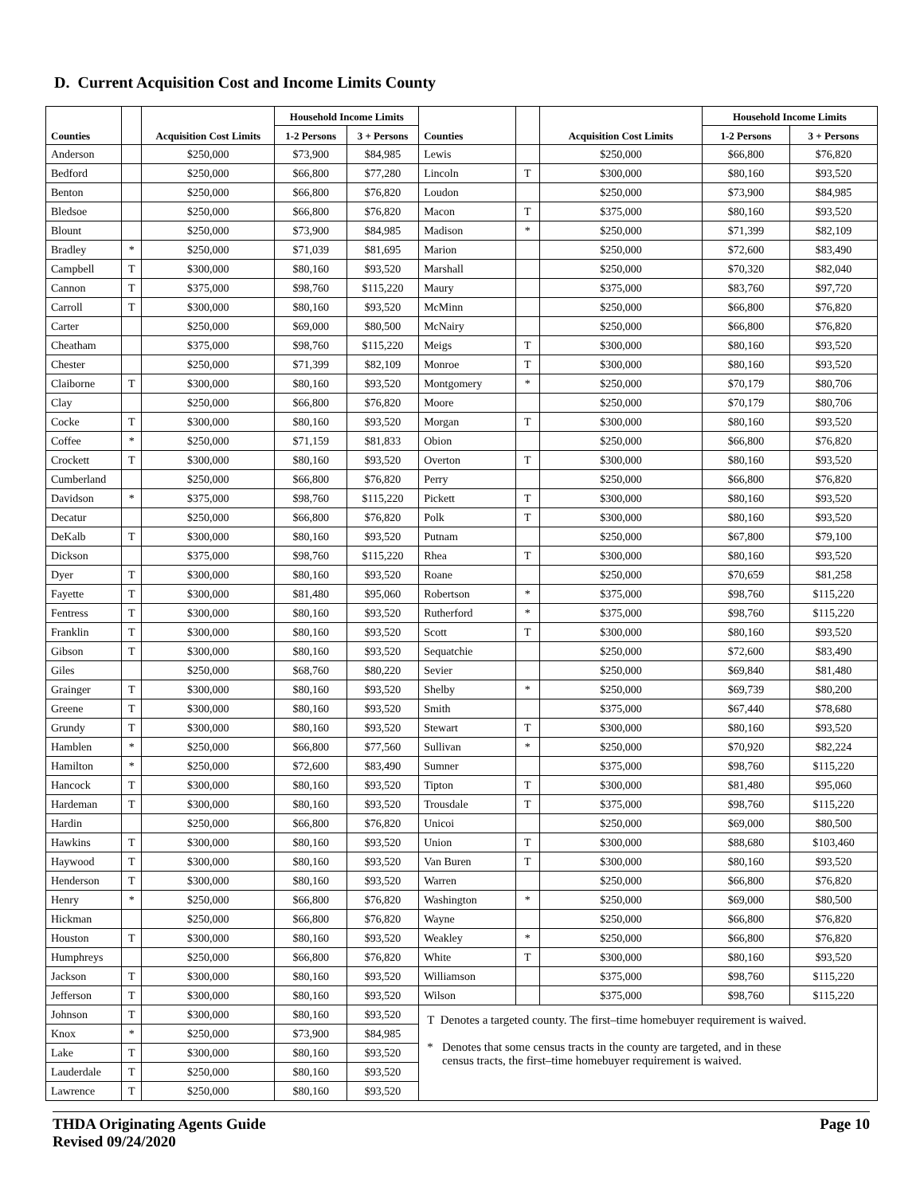D. Current Acquisition Cost and Income Limits County
| Counties | | Acquisition Cost Limits | Household Income Limits | | Counties | | Acquisition Cost Limits | Household Income Limits | |
| --- | --- | --- | --- | --- | --- | --- | --- | --- | --- |
| | | | 1-2 Persons | 3 + Persons | | | | 1-2 Persons | 3 + Persons |
| Anderson | | $250,000 | $73,900 | $84,985 | Lewis | | $250,000 | $66,800 | $76,820 |
| Bedford | | $250,000 | $66,800 | $77,280 | Lincoln | T | $300,000 | $80,160 | $93,520 |
| Benton | | $250,000 | $66,800 | $76,820 | Loudon | | $250,000 | $73,900 | $84,985 |
| Bledsoe | | $250,000 | $66,800 | $76,820 | Macon | T | $375,000 | $80,160 | $93,520 |
| Blount | | $250,000 | $73,900 | $84,985 | Madison | * | $250,000 | $71,399 | $82,109 |
| Bradley | * | $250,000 | $71,039 | $81,695 | Marion | | $250,000 | $72,600 | $83,490 |
| Campbell | T | $300,000 | $80,160 | $93,520 | Marshall | | $250,000 | $70,320 | $82,040 |
| Cannon | T | $375,000 | $98,760 | $115,220 | Maury | | $375,000 | $83,760 | $97,720 |
| Carroll | T | $300,000 | $80,160 | $93,520 | McMinn | | $250,000 | $66,800 | $76,820 |
| Carter | | $250,000 | $69,000 | $80,500 | McNairy | | $250,000 | $66,800 | $76,820 |
| Cheatham | | $375,000 | $98,760 | $115,220 | Meigs | T | $300,000 | $80,160 | $93,520 |
| Chester | | $250,000 | $71,399 | $82,109 | Monroe | T | $300,000 | $80,160 | $93,520 |
| Claiborne | T | $300,000 | $80,160 | $93,520 | Montgomery | * | $250,000 | $70,179 | $80,706 |
| Clay | | $250,000 | $66,800 | $76,820 | Moore | | $250,000 | $70,179 | $80,706 |
| Cocke | T | $300,000 | $80,160 | $93,520 | Morgan | T | $300,000 | $80,160 | $93,520 |
| Coffee | * | $250,000 | $71,159 | $81,833 | Obion | | $250,000 | $66,800 | $76,820 |
| Crockett | T | $300,000 | $80,160 | $93,520 | Overton | T | $300,000 | $80,160 | $93,520 |
| Cumberland | | $250,000 | $66,800 | $76,820 | Perry | | $250,000 | $66,800 | $76,820 |
| Davidson | * | $375,000 | $98,760 | $115,220 | Pickett | T | $300,000 | $80,160 | $93,520 |
| Decatur | | $250,000 | $66,800 | $76,820 | Polk | T | $300,000 | $80,160 | $93,520 |
| DeKalb | T | $300,000 | $80,160 | $93,520 | Putnam | | $250,000 | $67,800 | $79,100 |
| Dickson | | $375,000 | $98,760 | $115,220 | Rhea | T | $300,000 | $80,160 | $93,520 |
| Dyer | T | $300,000 | $80,160 | $93,520 | Roane | | $250,000 | $70,659 | $81,258 |
| Fayette | T | $300,000 | $81,480 | $95,060 | Robertson | * | $375,000 | $98,760 | $115,220 |
| Fentress | T | $300,000 | $80,160 | $93,520 | Rutherford | * | $375,000 | $98,760 | $115,220 |
| Franklin | T | $300,000 | $80,160 | $93,520 | Scott | T | $300,000 | $80,160 | $93,520 |
| Gibson | T | $300,000 | $80,160 | $93,520 | Sequatchie | | $250,000 | $72,600 | $83,490 |
| Giles | | $250,000 | $68,760 | $80,220 | Sevier | | $250,000 | $69,840 | $81,480 |
| Grainger | T | $300,000 | $80,160 | $93,520 | Shelby | * | $250,000 | $69,739 | $80,200 |
| Greene | T | $300,000 | $80,160 | $93,520 | Smith | | $375,000 | $67,440 | $78,680 |
| Grundy | T | $300,000 | $80,160 | $93,520 | Stewart | T | $300,000 | $80,160 | $93,520 |
| Hamblen | * | $250,000 | $66,800 | $77,560 | Sullivan | * | $250,000 | $70,920 | $82,224 |
| Hamilton | * | $250,000 | $72,600 | $83,490 | Sumner | | $375,000 | $98,760 | $115,220 |
| Hancock | T | $300,000 | $80,160 | $93,520 | Tipton | T | $300,000 | $81,480 | $95,060 |
| Hardeman | T | $300,000 | $80,160 | $93,520 | Trousdale | T | $375,000 | $98,760 | $115,220 |
| Hardin | | $250,000 | $66,800 | $76,820 | Unicoi | | $250,000 | $69,000 | $80,500 |
| Hawkins | T | $300,000 | $80,160 | $93,520 | Union | T | $300,000 | $88,680 | $103,460 |
| Haywood | T | $300,000 | $80,160 | $93,520 | Van Buren | T | $300,000 | $80,160 | $93,520 |
| Henderson | T | $300,000 | $80,160 | $93,520 | Warren | | $250,000 | $66,800 | $76,820 |
| Henry | * | $250,000 | $66,800 | $76,820 | Washington | * | $250,000 | $69,000 | $80,500 |
| Hickman | | $250,000 | $66,800 | $76,820 | Wayne | | $250,000 | $66,800 | $76,820 |
| Houston | T | $300,000 | $80,160 | $93,520 | Weakley | * | $250,000 | $66,800 | $76,820 |
| Humphreys | | $250,000 | $66,800 | $76,820 | White | T | $300,000 | $80,160 | $93,520 |
| Jackson | T | $300,000 | $80,160 | $93,520 | Williamson | | $375,000 | $98,760 | $115,220 |
| Jefferson | T | $300,000 | $80,160 | $93,520 | Wilson | | $375,000 | $98,760 | $115,220 |
| Johnson | T | $300,000 | $80,160 | $93,520 | T Denotes a targeted county. The first–time homebuyer requirement is waived. * Denotes that some census tracts in the county are targeted, and in these census tracts, the first–time homebuyer requirement is waived. | | | | |
| Knox | * | $250,000 | $73,900 | $84,985 | | | | | |
| Lake | T | $300,000 | $80,160 | $93,520 | | | | | |
| Lauderdale | T | $250,000 | $80,160 | $93,520 | | | | | |
| Lawrence | T | $250,000 | $80,160 | $93,520 | | | | | |
THDA Originating Agents Guide
Revised 09/24/2020
Page 10